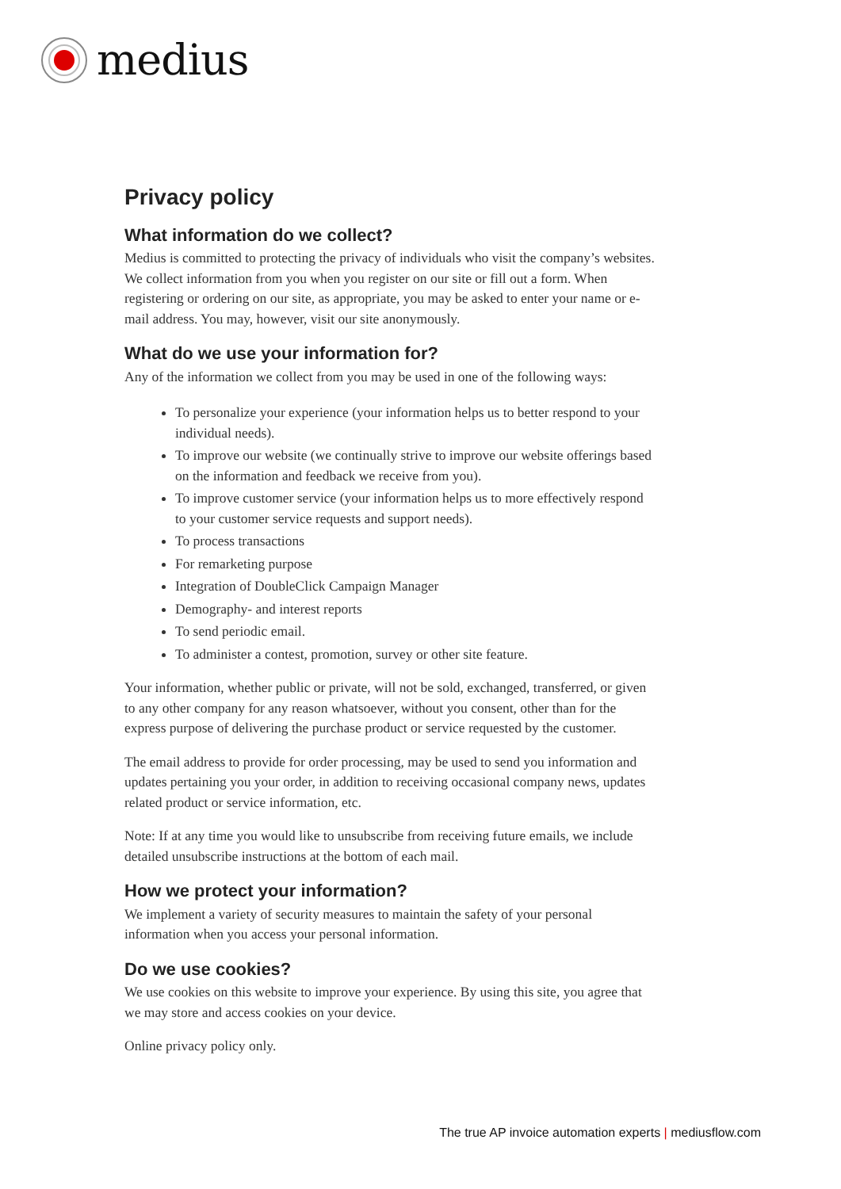medius
Privacy policy
What information do we collect?
Medius is committed to protecting the privacy of individuals who visit the company’s websites. We collect information from you when you register on our site or fill out a form. When registering or ordering on our site, as appropriate, you may be asked to enter your name or e-mail address. You may, however, visit our site anonymously.
What do we use your information for?
Any of the information we collect from you may be used in one of the following ways:
To personalize your experience (your information helps us to better respond to your individual needs).
To improve our website (we continually strive to improve our website offerings based on the information and feedback we receive from you).
To improve customer service (your information helps us to more effectively respond to your customer service requests and support needs).
To process transactions
For remarketing purpose
Integration of DoubleClick Campaign Manager
Demography- and interest reports
To send periodic email.
To administer a contest, promotion, survey or other site feature.
Your information, whether public or private, will not be sold, exchanged, transferred, or given to any other company for any reason whatsoever, without you consent, other than for the express purpose of delivering the purchase product or service requested by the customer.
The email address to provide for order processing, may be used to send you information and updates pertaining you your order, in addition to receiving occasional company news, updates related product or service information, etc.
Note: If at any time you would like to unsubscribe from receiving future emails, we include detailed unsubscribe instructions at the bottom of each mail.
How we protect your information?
We implement a variety of security measures to maintain the safety of your personal information when you access your personal information.
Do we use cookies?
We use cookies on this website to improve your experience. By using this site, you agree that we may store and access cookies on your device.
Online privacy policy only.
The true AP invoice automation experts | mediusflow.com